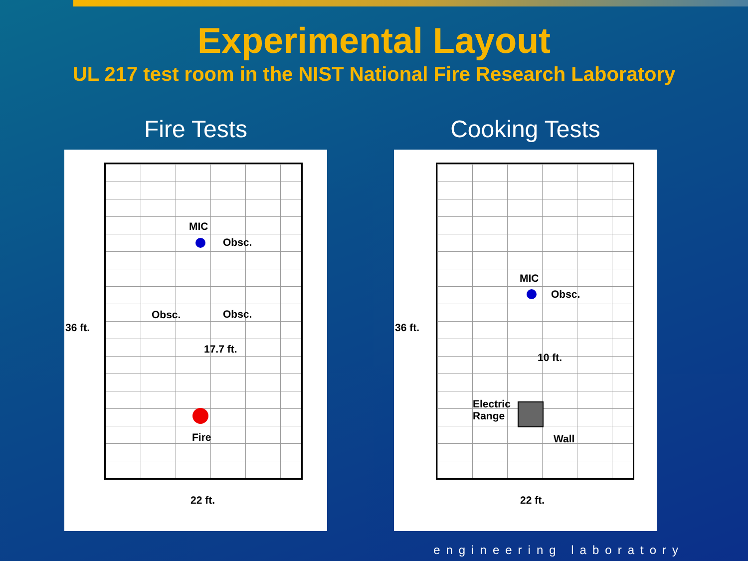Experimental Layout
UL 217 test room in the NIST National Fire Research Laboratory
Fire Tests
MIC
Obsc.
Obsc. Obsc.
36 ft.
17.7 ft.
Fire
22 ft.
Cooking Tests
MIC
Obsc.
36 ft.
10 ft.
Electric
Range
Wall
22 ft.
engineering laboratory